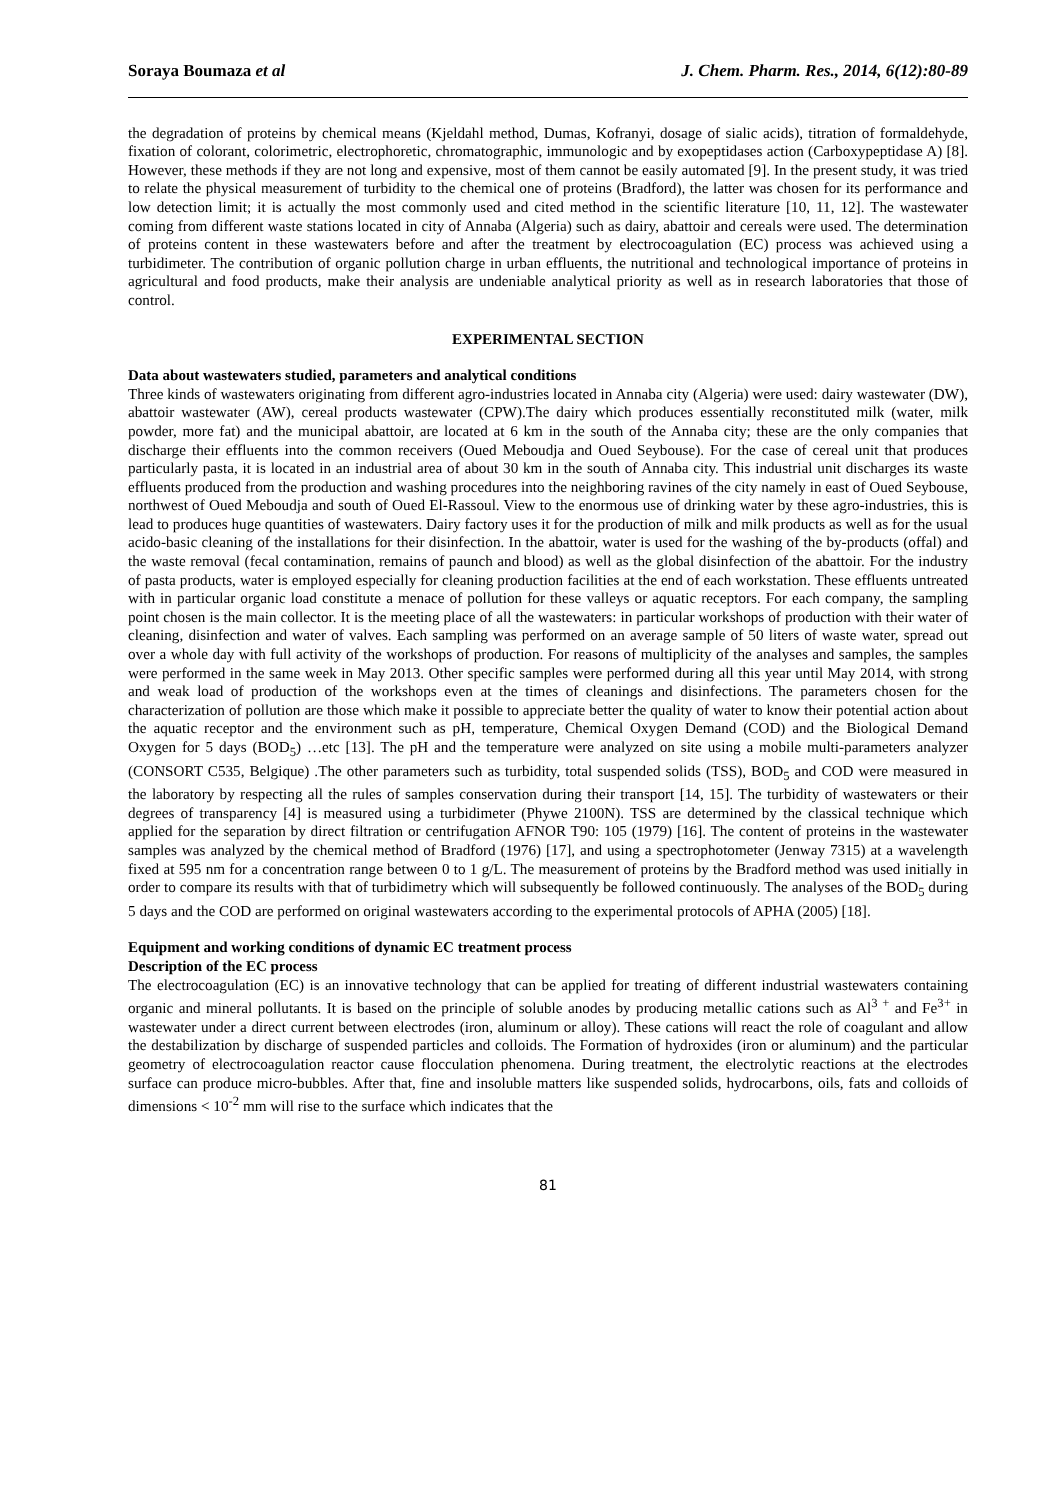Soraya Boumaza et al J. Chem. Pharm. Res., 2014, 6(12):80-89
the degradation of proteins by chemical means (Kjeldahl method, Dumas, Kofranyi, dosage of sialic acids), titration of formaldehyde, fixation of colorant, colorimetric, electrophoretic, chromatographic, immunologic and by exopeptidases action (Carboxypeptidase A) [8]. However, these methods if they are not long and expensive, most of them cannot be easily automated [9]. In the present study, it was tried to relate the physical measurement of turbidity to the chemical one of proteins (Bradford), the latter was chosen for its performance and low detection limit; it is actually the most commonly used and cited method in the scientific literature [10, 11, 12]. The wastewater coming from different waste stations located in city of Annaba (Algeria) such as dairy, abattoir and cereals were used. The determination of proteins content in these wastewaters before and after the treatment by electrocoagulation (EC) process was achieved using a turbidimeter. The contribution of organic pollution charge in urban effluents, the nutritional and technological importance of proteins in agricultural and food products, make their analysis are undeniable analytical priority as well as in research laboratories that those of control.
EXPERIMENTAL SECTION
Data about wastewaters studied, parameters and analytical conditions
Three kinds of wastewaters originating from different agro-industries located in Annaba city (Algeria) were used: dairy wastewater (DW), abattoir wastewater (AW), cereal products wastewater (CPW).The dairy which produces essentially reconstituted milk (water, milk powder, more fat) and the municipal abattoir, are located at 6 km in the south of the Annaba city; these are the only companies that discharge their effluents into the common receivers (Oued Meboudja and Oued Seybouse). For the case of cereal unit that produces particularly pasta, it is located in an industrial area of about 30 km in the south of Annaba city. This industrial unit discharges its waste effluents produced from the production and washing procedures into the neighboring ravines of the city namely in east of Oued Seybouse, northwest of Oued Meboudja and south of Oued El-Rassoul. View to the enormous use of drinking water by these agro-industries, this is lead to produces huge quantities of wastewaters. Dairy factory uses it for the production of milk and milk products as well as for the usual acido-basic cleaning of the installations for their disinfection. In the abattoir, water is used for the washing of the by-products (offal) and the waste removal (fecal contamination, remains of paunch and blood) as well as the global disinfection of the abattoir. For the industry of pasta products, water is employed especially for cleaning production facilities at the end of each workstation. These effluents untreated with in particular organic load constitute a menace of pollution for these valleys or aquatic receptors. For each company, the sampling point chosen is the main collector. It is the meeting place of all the wastewaters: in particular workshops of production with their water of cleaning, disinfection and water of valves. Each sampling was performed on an average sample of 50 liters of waste water, spread out over a whole day with full activity of the workshops of production. For reasons of multiplicity of the analyses and samples, the samples were performed in the same week in May 2013. Other specific samples were performed during all this year until May 2014, with strong and weak load of production of the workshops even at the times of cleanings and disinfections. The parameters chosen for the characterization of pollution are those which make it possible to appreciate better the quality of water to know their potential action about the aquatic receptor and the environment such as pH, temperature, Chemical Oxygen Demand (COD) and the Biological Demand Oxygen for 5 days (BOD<sub>5</sub>) …etc [13]. The pH and the temperature were analyzed on site using a mobile multi-parameters analyzer (CONSORT C535, Belgique) .The other parameters such as turbidity, total suspended solids (TSS), BOD<sub>5</sub> and COD were measured in the laboratory by respecting all the rules of samples conservation during their transport [14, 15]. The turbidity of wastewaters or their degrees of transparency [4] is measured using a turbidimeter (Phywe 2100N). TSS are determined by the classical technique which applied for the separation by direct filtration or centrifugation AFNOR T90: 105 (1979) [16]. The content of proteins in the wastewater samples was analyzed by the chemical method of Bradford (1976) [17], and using a spectrophotometer (Jenway 7315) at a wavelength fixed at 595 nm for a concentration range between 0 to 1 g/L. The measurement of proteins by the Bradford method was used initially in order to compare its results with that of turbidimetry which will subsequently be followed continuously. The analyses of the BOD<sub>5</sub> during 5 days and the COD are performed on original wastewaters according to the experimental protocols of APHA (2005) [18].
Equipment and working conditions of dynamic EC treatment process
Description of the EC process
The electrocoagulation (EC) is an innovative technology that can be applied for treating of different industrial wastewaters containing organic and mineral pollutants. It is based on the principle of soluble anodes by producing metallic cations such as Al<sup>3 +</sup> and Fe<sup>3+</sup> in wastewater under a direct current between electrodes (iron, aluminum or alloy). These cations will react the role of coagulant and allow the destabilization by discharge of suspended particles and colloids. The Formation of hydroxides (iron or aluminum) and the particular geometry of electrocoagulation reactor cause flocculation phenomena. During treatment, the electrolytic reactions at the electrodes surface can produce micro-bubbles. After that, fine and insoluble matters like suspended solids, hydrocarbons, oils, fats and colloids of dimensions < 10<sup>-2</sup> mm will rise to the surface which indicates that the
81